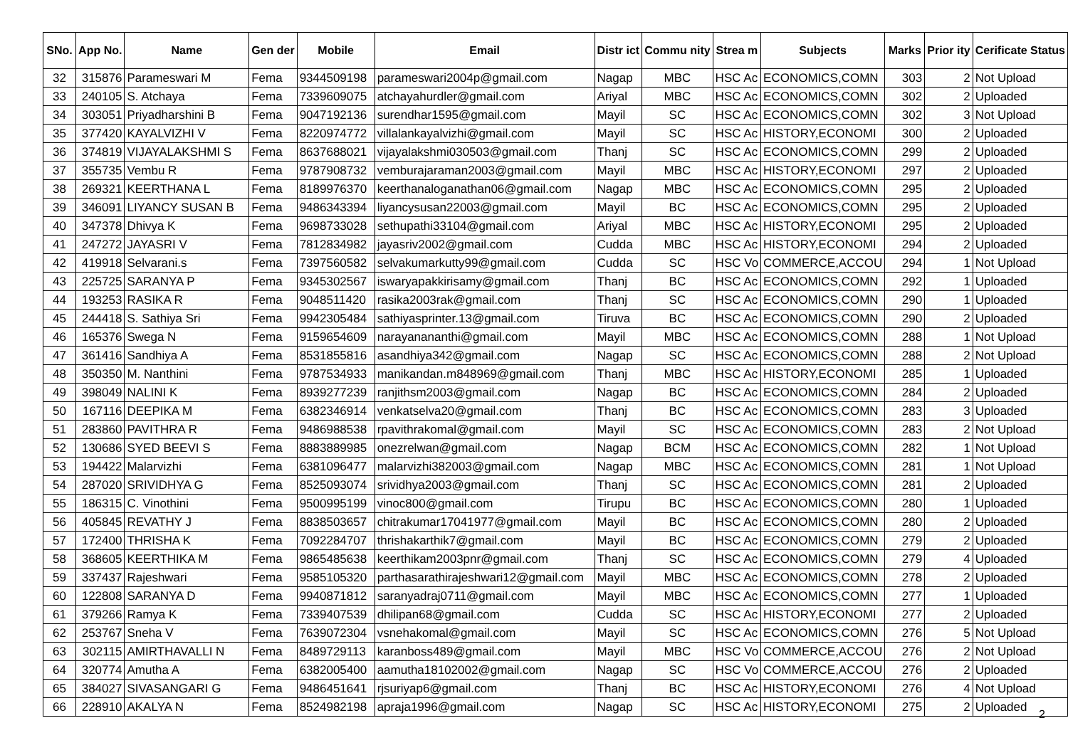| SNo. | App No. | Name | Gen der | Mobile | Email | Distr ict | Commu nity | Strea m | Subjects | Marks | Prior ity | Cerificate Status |
| --- | --- | --- | --- | --- | --- | --- | --- | --- | --- | --- | --- | --- |
| 32 | 315876 | Parameswari M | Fema | 9344509198 | parameswari2004p@gmail.com | Nagap | MBC | HSC Ac | ECONOMICS,COMN | 303 | 2 | Not Upload |
| 33 | 240105 | S. Atchaya | Fema | 7339609075 | atchayahurdler@gmail.com | Ariyal | MBC | HSC Ac | ECONOMICS,COMN | 302 | 2 | Uploaded |
| 34 | 303051 | Priyadharshini B | Fema | 9047192136 | surendhar1595@gmail.com | Mayil | SC | HSC Ac | ECONOMICS,COMN | 302 | 3 | Not Upload |
| 35 | 377420 | KAYALVIZHI V | Fema | 8220974772 | villalankayalvizhi@gmail.com | Mayil | SC | HSC Ac | HISTORY,ECONOMI | 300 | 2 | Uploaded |
| 36 | 374819 | VIJAYALAKSHMI S | Fema | 8637688021 | vijayalakshmi030503@gmail.com | Thanj | SC | HSC Ac | ECONOMICS,COMN | 299 | 2 | Uploaded |
| 37 | 355735 | Vembu R | Fema | 9787908732 | vemburajaraman2003@gmail.com | Mayil | MBC | HSC Ac | HISTORY,ECONOMI | 297 | 2 | Uploaded |
| 38 | 269321 | KEERTHANA L | Fema | 8189976370 | keerthanaloganathan06@gmail.com | Nagap | MBC | HSC Ac | ECONOMICS,COMN | 295 | 2 | Uploaded |
| 39 | 346091 | LIYANCY SUSAN B | Fema | 9486343394 | liyancysusan22003@gmail.com | Mayil | BC | HSC Ac | ECONOMICS,COMN | 295 | 2 | Uploaded |
| 40 | 347378 | Dhivya K | Fema | 9698733028 | sethupathi33104@gmail.com | Ariyal | MBC | HSC Ac | HISTORY,ECONOMI | 295 | 2 | Uploaded |
| 41 | 247272 | JAYASRI V | Fema | 7812834982 | jayasriv2002@gmail.com | Cudda | MBC | HSC Ac | HISTORY,ECONOMI | 294 | 2 | Uploaded |
| 42 | 419918 | Selvarani.s | Fema | 7397560582 | selvakumarkutty99@gmail.com | Cudda | SC | HSC Vo | COMMERCE,ACCOU | 294 | 1 | Not Upload |
| 43 | 225725 | SARANYA P | Fema | 9345302567 | iswaryapakkirisamy@gmail.com | Thanj | BC | HSC Ac | ECONOMICS,COMN | 292 | 1 | Uploaded |
| 44 | 193253 | RASIKA R | Fema | 9048511420 | rasika2003rak@gmail.com | Thanj | SC | HSC Ac | ECONOMICS,COMN | 290 | 1 | Uploaded |
| 45 | 244418 | S. Sathiya Sri | Fema | 9942305484 | sathiyasprinter.13@gmail.com | Tiruva | BC | HSC Ac | ECONOMICS,COMN | 290 | 2 | Uploaded |
| 46 | 165376 | Swega N | Fema | 9159654609 | narayanananthi@gmail.com | Mayil | MBC | HSC Ac | ECONOMICS,COMN | 288 | 1 | Not Upload |
| 47 | 361416 | Sandhiya A | Fema | 8531855816 | asandhiya342@gmail.com | Nagap | SC | HSC Ac | ECONOMICS,COMN | 288 | 2 | Not Upload |
| 48 | 350350 | M. Nanthini | Fema | 9787534933 | manikandan.m848969@gmail.com | Thanj | MBC | HSC Ac | HISTORY,ECONOMI | 285 | 1 | Uploaded |
| 49 | 398049 | NALINI K | Fema | 8939277239 | ranjithsm2003@gmail.com | Nagap | BC | HSC Ac | ECONOMICS,COMN | 284 | 2 | Uploaded |
| 50 | 167116 | DEEPIKA M | Fema | 6382346914 | venkatselva20@gmail.com | Thanj | BC | HSC Ac | ECONOMICS,COMN | 283 | 3 | Uploaded |
| 51 | 283860 | PAVITHRA R | Fema | 9486988538 | rpavithrakomal@gmail.com | Mayil | SC | HSC Ac | ECONOMICS,COMN | 283 | 2 | Not Upload |
| 52 | 130686 | SYED BEEVI S | Fema | 8883889985 | onezrelwan@gmail.com | Nagap | BCM | HSC Ac | ECONOMICS,COMN | 282 | 1 | Not Upload |
| 53 | 194422 | Malarvizhi | Fema | 6381096477 | malarvizhi382003@gmail.com | Nagap | MBC | HSC Ac | ECONOMICS,COMN | 281 | 1 | Not Upload |
| 54 | 287020 | SRIVIDHYA G | Fema | 8525093074 | srividhya2003@gmail.com | Thanj | SC | HSC Ac | ECONOMICS,COMN | 281 | 2 | Uploaded |
| 55 | 186315 | C. Vinothini | Fema | 9500995199 | vinoc800@gmail.com | Tirupu | BC | HSC Ac | ECONOMICS,COMN | 280 | 1 | Uploaded |
| 56 | 405845 | REVATHY J | Fema | 8838503657 | chitrakumar17041977@gmail.com | Mayil | BC | HSC Ac | ECONOMICS,COMN | 280 | 2 | Uploaded |
| 57 | 172400 | THRISHA K | Fema | 7092284707 | thrishakarthik7@gmail.com | Mayil | BC | HSC Ac | ECONOMICS,COMN | 279 | 2 | Uploaded |
| 58 | 368605 | KEERTHIKA M | Fema | 9865485638 | keerthikam2003pnr@gmail.com | Thanj | SC | HSC Ac | ECONOMICS,COMN | 279 | 4 | Uploaded |
| 59 | 337437 | Rajeshwari | Fema | 9585105320 | parthasarathirajeshwari12@gmail.com | Mayil | MBC | HSC Ac | ECONOMICS,COMN | 278 | 2 | Uploaded |
| 60 | 122808 | SARANYA D | Fema | 9940871812 | saranyadraj0711@gmail.com | Mayil | MBC | HSC Ac | ECONOMICS,COMN | 277 | 1 | Uploaded |
| 61 | 379266 | Ramya K | Fema | 7339407539 | dhilipan68@gmail.com | Cudda | SC | HSC Ac | HISTORY,ECONOMI | 277 | 2 | Uploaded |
| 62 | 253767 | Sneha V | Fema | 7639072304 | vsnehakomal@gmail.com | Mayil | SC | HSC Ac | ECONOMICS,COMN | 276 | 5 | Not Upload |
| 63 | 302115 | AMIRTHAVALLI N | Fema | 8489729113 | karanboss489@gmail.com | Mayil | MBC | HSC Vo | COMMERCE,ACCOU | 276 | 2 | Not Upload |
| 64 | 320774 | Amutha A | Fema | 6382005400 | aamutha18102002@gmail.com | Nagap | SC | HSC Vo | COMMERCE,ACCOU | 276 | 2 | Uploaded |
| 65 | 384027 | SIVASANGARI G | Fema | 9486451641 | rjsuriyap6@gmail.com | Thanj | BC | HSC Ac | HISTORY,ECONOMI | 276 | 4 | Not Upload |
| 66 | 228910 | AKALYA N | Fema | 8524982198 | apraja1996@gmail.com | Nagap | SC | HSC Ac | HISTORY,ECONOMI | 275 | 2 | Uploaded |
2